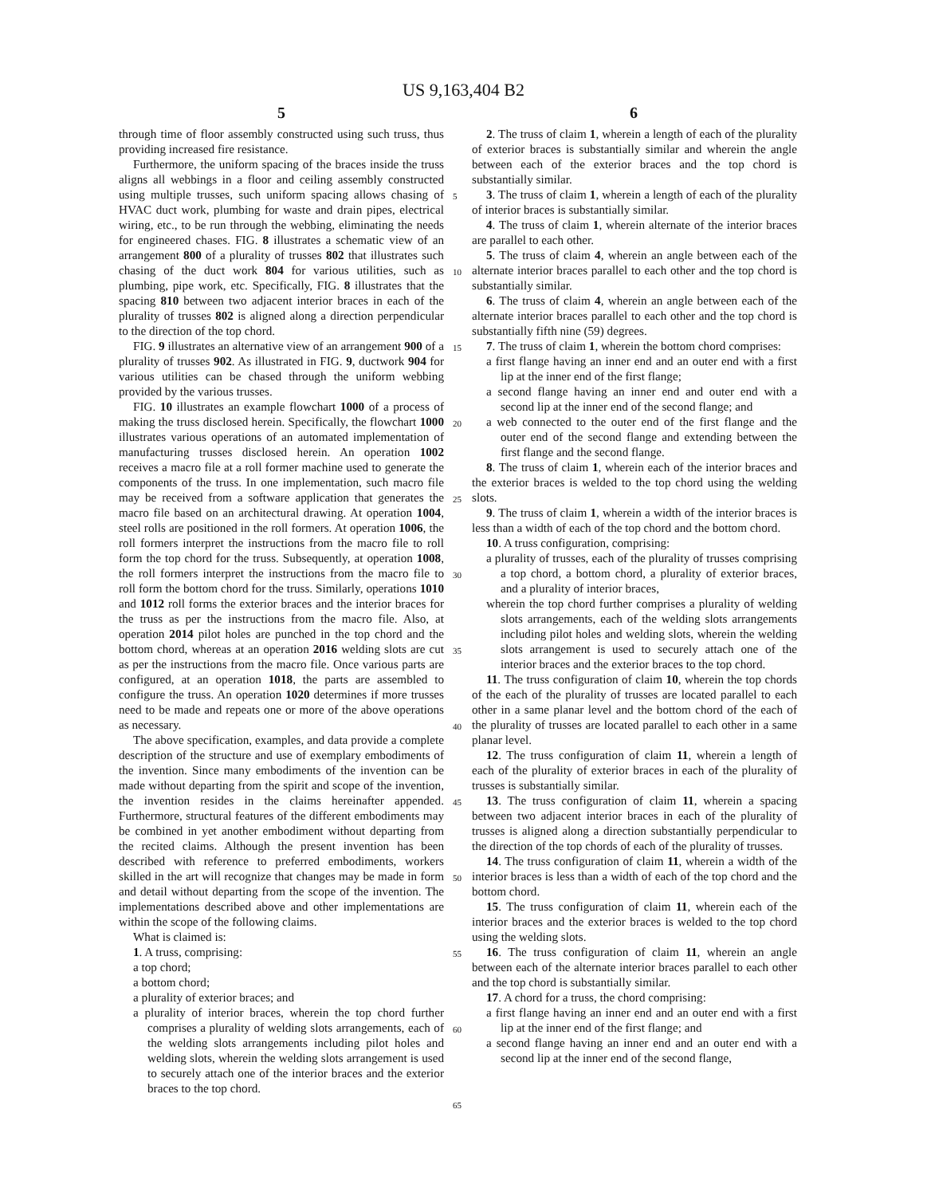US 9,163,404 B2
5 6
through time of floor assembly constructed using such truss, thus providing increased fire resistance.
Furthermore, the uniform spacing of the braces inside the truss aligns all webbings in a floor and ceiling assembly constructed using multiple trusses, such uniform spacing allows chasing of HVAC duct work, plumbing for waste and drain pipes, electrical wiring, etc., to be run through the webbing, eliminating the needs for engineered chases. FIG. 8 illustrates a schematic view of an arrangement 800 of a plurality of trusses 802 that illustrates such chasing of the duct work 804 for various utilities, such as plumbing, pipe work, etc. Specifically, FIG. 8 illustrates that the spacing 810 between two adjacent interior braces in each of the plurality of trusses 802 is aligned along a direction perpendicular to the direction of the top chord.
FIG. 9 illustrates an alternative view of an arrangement 900 of a plurality of trusses 902. As illustrated in FIG. 9, ductwork 904 for various utilities can be chased through the uniform webbing provided by the various trusses.
FIG. 10 illustrates an example flowchart 1000 of a process of making the truss disclosed herein. Specifically, the flowchart 1000 illustrates various operations of an automated implementation of manufacturing trusses disclosed herein. An operation 1002 receives a macro file at a roll former machine used to generate the components of the truss. In one implementation, such macro file may be received from a software application that generates the macro file based on an architectural drawing. At operation 1004, steel rolls are positioned in the roll formers. At operation 1006, the roll formers interpret the instructions from the macro file to roll form the top chord for the truss. Subsequently, at operation 1008, the roll formers interpret the instructions from the macro file to roll form the bottom chord for the truss. Similarly, operations 1010 and 1012 roll forms the exterior braces and the interior braces for the truss as per the instructions from the macro file. Also, at operation 2014 pilot holes are punched in the top chord and the bottom chord, whereas at an operation 2016 welding slots are cut as per the instructions from the macro file. Once various parts are configured, at an operation 1018, the parts are assembled to configure the truss. An operation 1020 determines if more trusses need to be made and repeats one or more of the above operations as necessary.
The above specification, examples, and data provide a complete description of the structure and use of exemplary embodiments of the invention. Since many embodiments of the invention can be made without departing from the spirit and scope of the invention, the invention resides in the claims hereinafter appended. Furthermore, structural features of the different embodiments may be combined in yet another embodiment without departing from the recited claims. Although the present invention has been described with reference to preferred embodiments, workers skilled in the art will recognize that changes may be made in form and detail without departing from the scope of the invention. The implementations described above and other implementations are within the scope of the following claims.
What is claimed is:
1. A truss, comprising:
a top chord;
a bottom chord;
a plurality of exterior braces; and
a plurality of interior braces, wherein the top chord further comprises a plurality of welding slots arrangements, each of the welding slots arrangements including pilot holes and welding slots, wherein the welding slots arrangement is used to securely attach one of the interior braces and the exterior braces to the top chord.
5
10
15
20
25
30
35
40
45
50
55
60
65
2. The truss of claim 1, wherein a length of each of the plurality of exterior braces is substantially similar and wherein the angle between each of the exterior braces and the top chord is substantially similar.
3. The truss of claim 1, wherein a length of each of the plurality of interior braces is substantially similar.
4. The truss of claim 1, wherein alternate of the interior braces are parallel to each other.
5. The truss of claim 4, wherein an angle between each of the alternate interior braces parallel to each other and the top chord is substantially similar.
6. The truss of claim 4, wherein an angle between each of the alternate interior braces parallel to each other and the top chord is substantially fifth nine (59) degrees.
7. The truss of claim 1, wherein the bottom chord comprises:
a first flange having an inner end and an outer end with a first lip at the inner end of the first flange;
a second flange having an inner end and outer end with a second lip at the inner end of the second flange; and
a web connected to the outer end of the first flange and the outer end of the second flange and extending between the first flange and the second flange.
8. The truss of claim 1, wherein each of the interior braces and the exterior braces is welded to the top chord using the welding slots.
9. The truss of claim 1, wherein a width of the interior braces is less than a width of each of the top chord and the bottom chord.
10. A truss configuration, comprising:
a plurality of trusses, each of the plurality of trusses comprising a top chord, a bottom chord, a plurality of exterior braces, and a plurality of interior braces,
wherein the top chord further comprises a plurality of welding slots arrangements, each of the welding slots arrangements including pilot holes and welding slots, wherein the welding slots arrangement is used to securely attach one of the interior braces and the exterior braces to the top chord.
11. The truss configuration of claim 10, wherein the top chords of the each of the plurality of trusses are located parallel to each other in a same planar level and the bottom chord of the each of the plurality of trusses are located parallel to each other in a same planar level.
12. The truss configuration of claim 11, wherein a length of each of the plurality of exterior braces in each of the plurality of trusses is substantially similar.
13. The truss configuration of claim 11, wherein a spacing between two adjacent interior braces in each of the plurality of trusses is aligned along a direction substantially perpendicular to the direction of the top chords of each of the plurality of trusses.
14. The truss configuration of claim 11, wherein a width of the interior braces is less than a width of each of the top chord and the bottom chord.
15. The truss configuration of claim 11, wherein each of the interior braces and the exterior braces is welded to the top chord using the welding slots.
16. The truss configuration of claim 11, wherein an angle between each of the alternate interior braces parallel to each other and the top chord is substantially similar.
17. A chord for a truss, the chord comprising:
a first flange having an inner end and an outer end with a first lip at the inner end of the first flange; and
a second flange having an inner end and an outer end with a second lip at the inner end of the second flange,